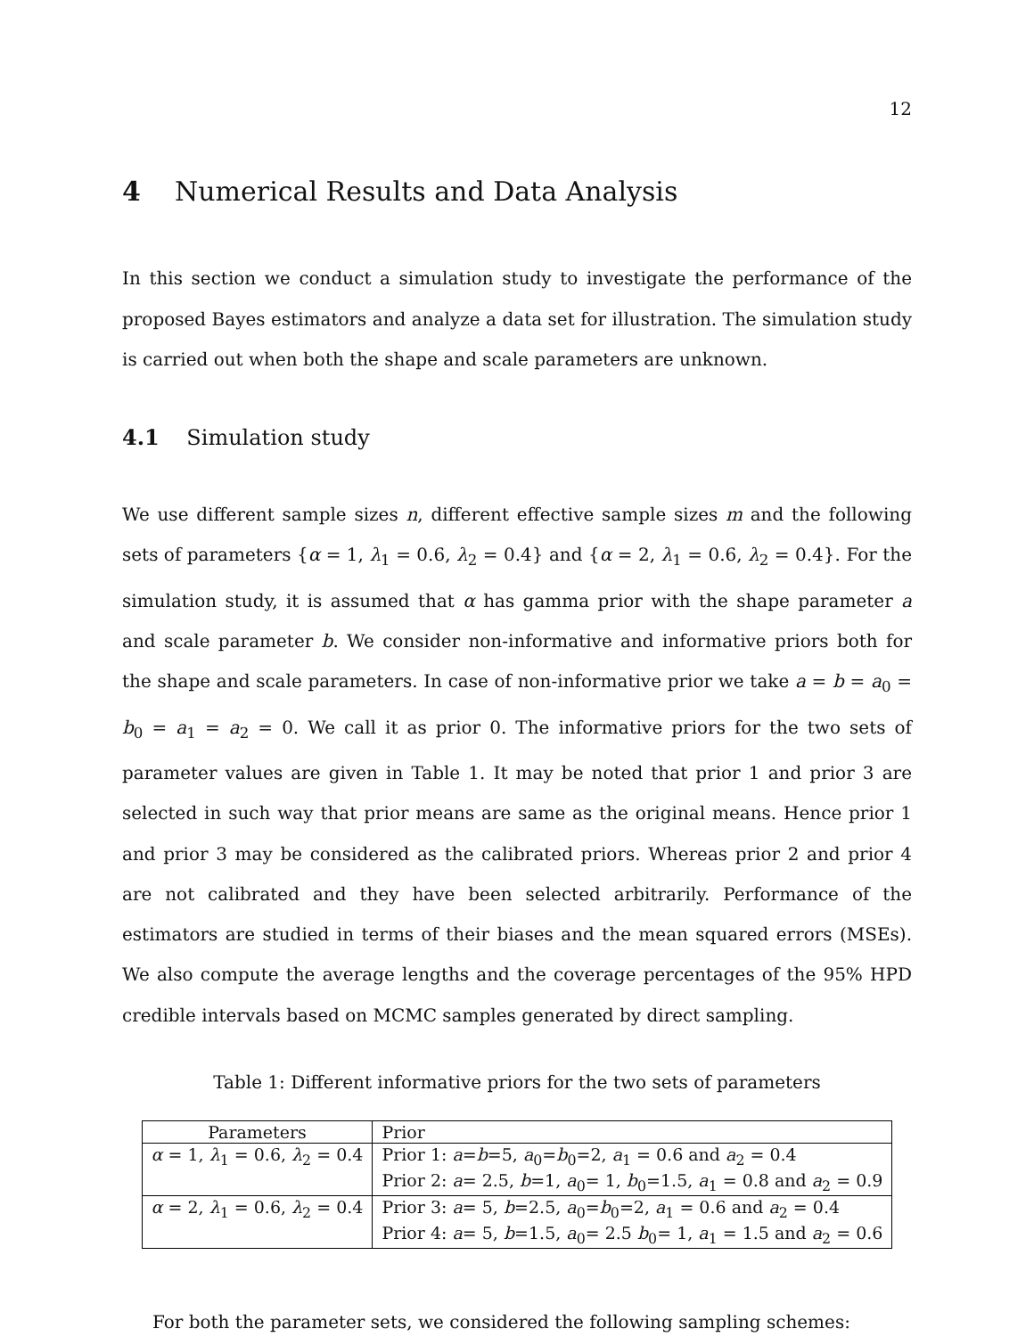12
4 Numerical Results and Data Analysis
In this section we conduct a simulation study to investigate the performance of the proposed Bayes estimators and analyze a data set for illustration. The simulation study is carried out when both the shape and scale parameters are unknown.
4.1 Simulation study
We use different sample sizes n, different effective sample sizes m and the following sets of parameters {α = 1, λ<sub>1</sub> = 0.6, λ<sub>2</sub> = 0.4} and {α = 2, λ<sub>1</sub> = 0.6, λ<sub>2</sub> = 0.4}. For the simulation study, it is assumed that α has gamma prior with the shape parameter a and scale parameter b. We consider non-informative and informative priors both for the shape and scale parameters. In case of non-informative prior we take a = b = a<sub>0</sub> = b<sub>0</sub> = a<sub>1</sub> = a<sub>2</sub> = 0. We call it as prior 0. The informative priors for the two sets of parameter values are given in Table 1. It may be noted that prior 1 and prior 3 are selected in such way that prior means are same as the original means. Hence prior 1 and prior 3 may be considered as the calibrated priors. Whereas prior 2 and prior 4 are not calibrated and they have been selected arbitrarily. Performance of the estimators are studied in terms of their biases and the mean squared errors (MSEs). We also compute the average lengths and the coverage percentages of the 95% HPD credible intervals based on MCMC samples generated by direct sampling.
Table 1: Different informative priors for the two sets of parameters
| Parameters | Prior |
| --- | --- |
| α = 1, λ<sub>1</sub> = 0.6, λ<sub>2</sub> = 0.4 | Prior 1: a = b =5, a<sub>0</sub>= b<sub>0</sub>=2, a<sub>1</sub> = 0.6 and a<sub>2</sub> = 0.4 |
| | Prior 2: a = 2.5, b =1, a<sub>0</sub>= 1, b<sub>0</sub>=1.5, a<sub>1</sub> = 0.8 and a<sub>2</sub> = 0.9 |
| α = 2, λ<sub>1</sub> = 0.6, λ<sub>2</sub> = 0.4 | Prior 3: a = 5, b =2.5, a<sub>0</sub>= b<sub>0</sub>=2, a<sub>1</sub> = 0.6 and a<sub>2</sub> = 0.4 |
| | Prior 4: a = 5, b =1.5, a<sub>0</sub>= 2.5 b<sub>0</sub>= 1, a<sub>1</sub> = 1.5 and a<sub>2</sub> = 0.6 |
For both the parameter sets, we considered the following sampling schemes: